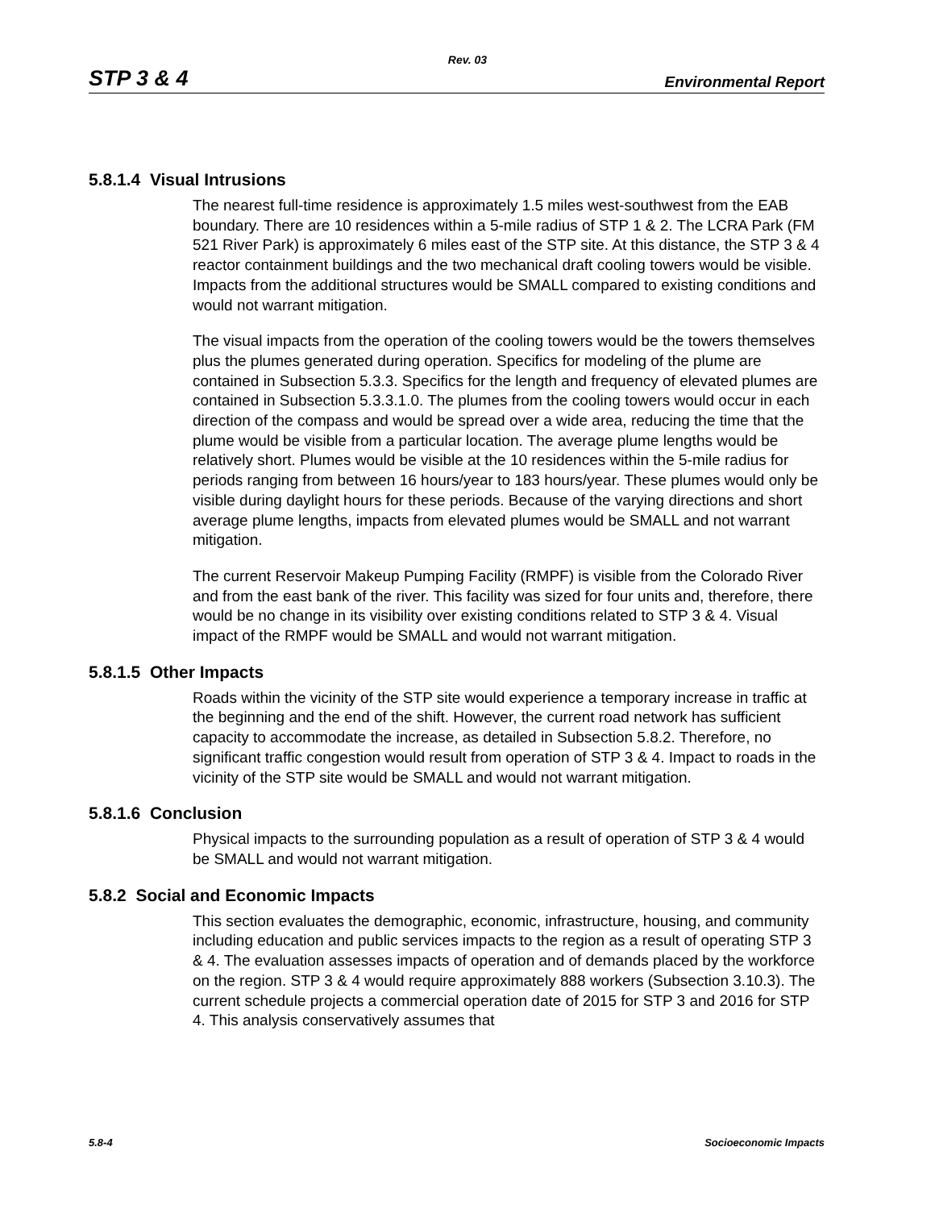Rev. 03
STP 3 & 4 Environmental Report
5.8.1.4 Visual Intrusions
The nearest full-time residence is approximately 1.5 miles west-southwest from the EAB boundary. There are 10 residences within a 5-mile radius of STP 1 & 2. The LCRA Park (FM 521 River Park) is approximately 6 miles east of the STP site. At this distance, the STP 3 & 4 reactor containment buildings and the two mechanical draft cooling towers would be visible. Impacts from the additional structures would be SMALL compared to existing conditions and would not warrant mitigation.
The visual impacts from the operation of the cooling towers would be the towers themselves plus the plumes generated during operation. Specifics for modeling of the plume are contained in Subsection 5.3.3. Specifics for the length and frequency of elevated plumes are contained in Subsection 5.3.3.1.0. The plumes from the cooling towers would occur in each direction of the compass and would be spread over a wide area, reducing the time that the plume would be visible from a particular location. The average plume lengths would be relatively short. Plumes would be visible at the 10 residences within the 5-mile radius for periods ranging from between 16 hours/year to 183 hours/year. These plumes would only be visible during daylight hours for these periods. Because of the varying directions and short average plume lengths, impacts from elevated plumes would be SMALL and not warrant mitigation.
The current Reservoir Makeup Pumping Facility (RMPF) is visible from the Colorado River and from the east bank of the river. This facility was sized for four units and, therefore, there would be no change in its visibility over existing conditions related to STP 3 & 4. Visual impact of the RMPF would be SMALL and would not warrant mitigation.
5.8.1.5 Other Impacts
Roads within the vicinity of the STP site would experience a temporary increase in traffic at the beginning and the end of the shift. However, the current road network has sufficient capacity to accommodate the increase, as detailed in Subsection 5.8.2. Therefore, no significant traffic congestion would result from operation of STP 3 & 4. Impact to roads in the vicinity of the STP site would be SMALL and would not warrant mitigation.
5.8.1.6 Conclusion
Physical impacts to the surrounding population as a result of operation of STP 3 & 4 would be SMALL and would not warrant mitigation.
5.8.2 Social and Economic Impacts
This section evaluates the demographic, economic, infrastructure, housing, and community including education and public services impacts to the region as a result of operating STP 3 & 4. The evaluation assesses impacts of operation and of demands placed by the workforce on the region. STP 3 & 4 would require approximately 888 workers (Subsection 3.10.3). The current schedule projects a commercial operation date of 2015 for STP 3 and 2016 for STP 4. This analysis conservatively assumes that
5.8-4 Socioeconomic Impacts